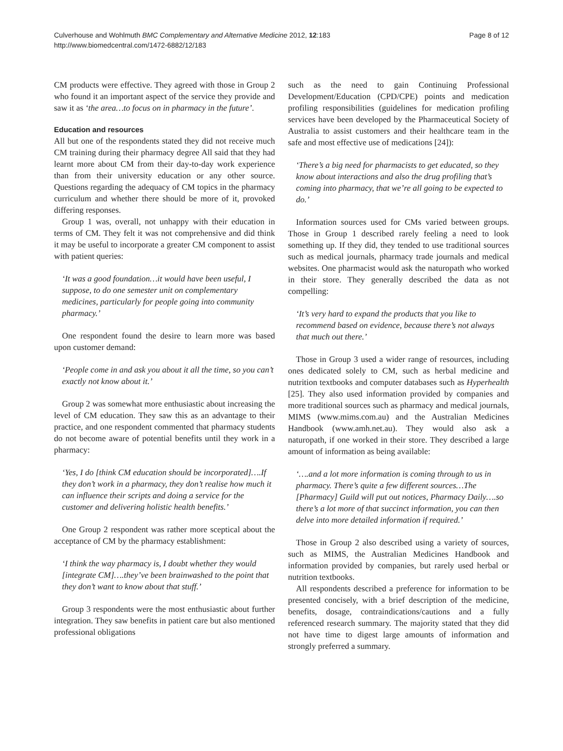Culverhouse and Wohlmuth BMC Complementary and Alternative Medicine 2012, 12:183
http://www.biomedcentral.com/1472-6882/12/183
Page 8 of 12
CM products were effective. They agreed with those in Group 2 who found it an important aspect of the service they provide and saw it as ‘the area…to focus on in pharmacy in the future’.
Education and resources
All but one of the respondents stated they did not receive much CM training during their pharmacy degree All said that they had learnt more about CM from their day-to-day work experience than from their university education or any other source. Questions regarding the adequacy of CM topics in the pharmacy curriculum and whether there should be more of it, provoked differing responses.
Group 1 was, overall, not unhappy with their education in terms of CM. They felt it was not comprehensive and did think it may be useful to incorporate a greater CM component to assist with patient queries:
‘It was a good foundation…it would have been useful, I suppose, to do one semester unit on complementary medicines, particularly for people going into community pharmacy.’
One respondent found the desire to learn more was based upon customer demand:
‘People come in and ask you about it all the time, so you can’t exactly not know about it.’
Group 2 was somewhat more enthusiastic about increasing the level of CM education. They saw this as an advantage to their practice, and one respondent commented that pharmacy students do not become aware of potential benefits until they work in a pharmacy:
‘Yes, I do [think CM education should be incorporated]….If they don’t work in a pharmacy, they don’t realise how much it can influence their scripts and doing a service for the customer and delivering holistic health benefits.’
One Group 2 respondent was rather more sceptical about the acceptance of CM by the pharmacy establishment:
‘I think the way pharmacy is, I doubt whether they would [integrate CM]….they’ve been brainwashed to the point that they don’t want to know about that stuff.’
Group 3 respondents were the most enthusiastic about further integration. They saw benefits in patient care but also mentioned professional obligations
such as the need to gain Continuing Professional Development/Education (CPD/CPE) points and medication profiling responsibilities (guidelines for medication profiling services have been developed by the Pharmaceutical Society of Australia to assist customers and their healthcare team in the safe and most effective use of medications [24]):
‘There’s a big need for pharmacists to get educated, so they know about interactions and also the drug profiling that’s coming into pharmacy, that we’re all going to be expected to do.’
Information sources used for CMs varied between groups. Those in Group 1 described rarely feeling a need to look something up. If they did, they tended to use traditional sources such as medical journals, pharmacy trade journals and medical websites. One pharmacist would ask the naturopath who worked in their store. They generally described the data as not compelling:
‘It’s very hard to expand the products that you like to recommend based on evidence, because there’s not always that much out there.’
Those in Group 3 used a wider range of resources, including ones dedicated solely to CM, such as herbal medicine and nutrition textbooks and computer databases such as Hyperhealth [25]. They also used information provided by companies and more traditional sources such as pharmacy and medical journals, MIMS (www.mims.com.au) and the Australian Medicines Handbook (www.amh.net.au). They would also ask a naturopath, if one worked in their store. They described a large amount of information as being available:
‘….and a lot more information is coming through to us in pharmacy. There’s quite a few different sources…The [Pharmacy] Guild will put out notices, Pharmacy Daily….so there’s a lot more of that succinct information, you can then delve into more detailed information if required.’
Those in Group 2 also described using a variety of sources, such as MIMS, the Australian Medicines Handbook and information provided by companies, but rarely used herbal or nutrition textbooks.
All respondents described a preference for information to be presented concisely, with a brief description of the medicine, benefits, dosage, contraindications/cautions and a fully referenced research summary. The majority stated that they did not have time to digest large amounts of information and strongly preferred a summary.